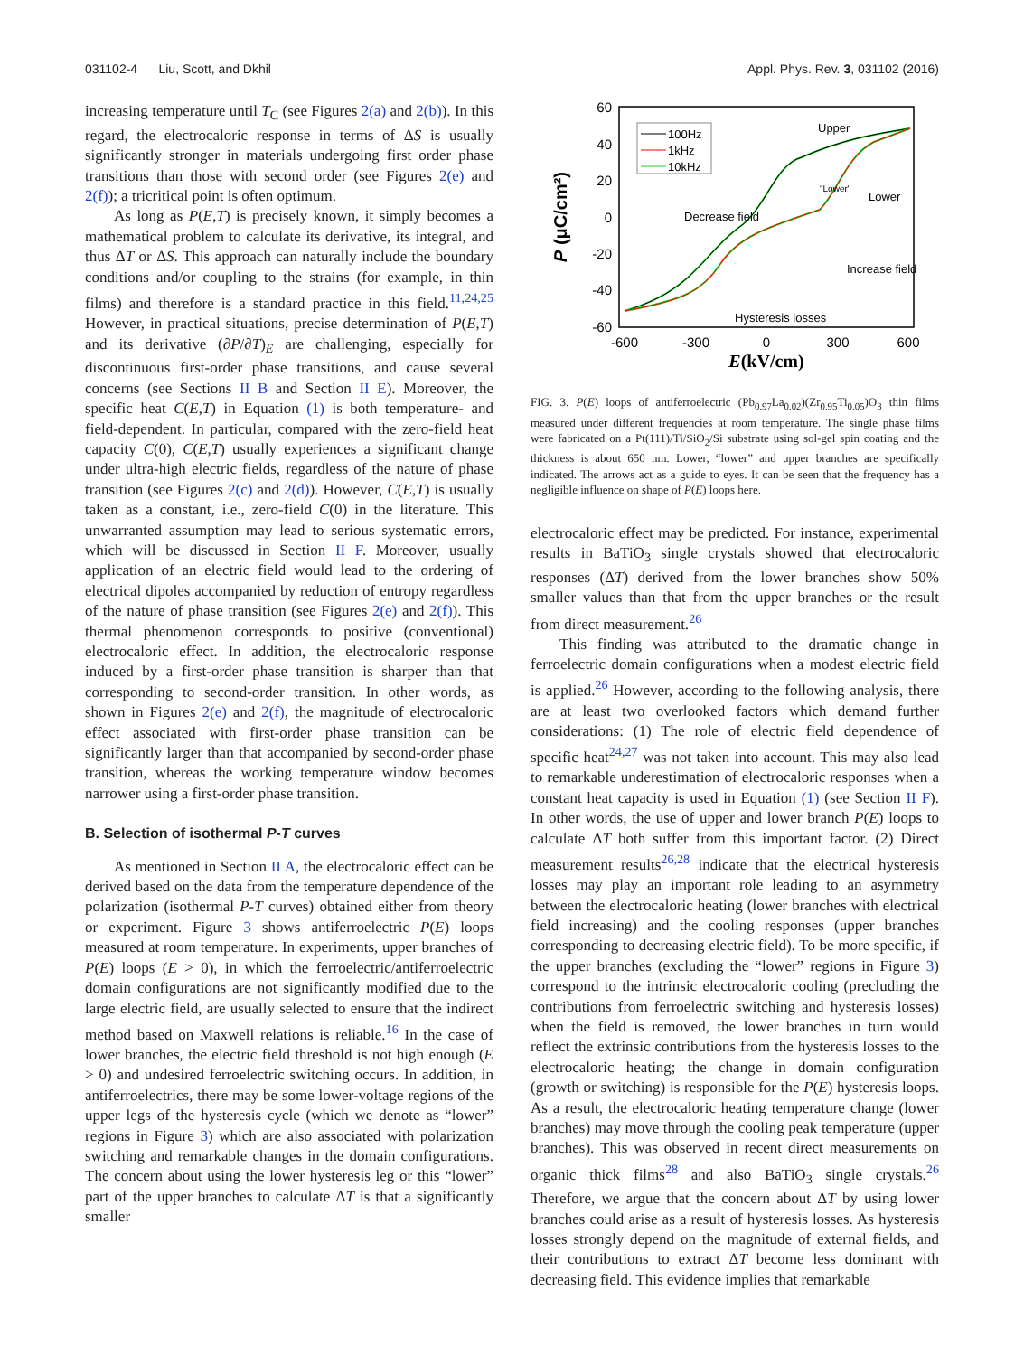031102-4 Liu, Scott, and Dkhil Appl. Phys. Rev. 3, 031102 (2016)
increasing temperature until T<sub>C</sub> (see Figures 2(a) and 2(b)). In this regard, the electrocaloric response in terms of ΔS is usually significantly stronger in materials undergoing first order phase transitions than those with second order (see Figures 2(e) and 2(f)); a tricritical point is often optimum.
As long as P(E,T) is precisely known, it simply becomes a mathematical problem to calculate its derivative, its integral, and thus ΔT or ΔS. This approach can naturally include the boundary conditions and/or coupling to the strains (for example, in thin films) and therefore is a standard practice in this field.<sup>11,24,25</sup> However, in practical situations, precise determination of P(E,T) and its derivative (∂P/∂T)<sub>E</sub> are challenging, especially for discontinuous first-order phase transitions, and cause several concerns (see Sections II B and Section II E). Moreover, the specific heat C(E,T) in Equation (1) is both temperature- and field-dependent. In particular, compared with the zero-field heat capacity C(0), C(E,T) usually experiences a significant change under ultra-high electric fields, regardless of the nature of phase transition (see Figures 2(c) and 2(d)). However, C(E,T) is usually taken as a constant, i.e., zero-field C(0) in the literature. This unwarranted assumption may lead to serious systematic errors, which will be discussed in Section II F. Moreover, usually application of an electric field would lead to the ordering of electrical dipoles accompanied by reduction of entropy regardless of the nature of phase transition (see Figures 2(e) and 2(f)). This thermal phenomenon corresponds to positive (conventional) electrocaloric effect. In addition, the electrocaloric response induced by a first-order phase transition is sharper than that corresponding to second-order transition. In other words, as shown in Figures 2(e) and 2(f), the magnitude of electrocaloric effect associated with first-order phase transition can be significantly larger than that accompanied by second-order phase transition, whereas the working temperature window becomes narrower using a first-order phase transition.
B. Selection of isothermal P-T curves
As mentioned in Section II A, the electrocaloric effect can be derived based on the data from the temperature dependence of the polarization (isothermal P-T curves) obtained either from theory or experiment. Figure 3 shows antiferroelectric P(E) loops measured at room temperature. In experiments, upper branches of P(E) loops (E > 0), in which the ferroelectric/antiferroelectric domain configurations are not significantly modified due to the large electric field, are usually selected to ensure that the indirect method based on Maxwell relations is reliable.<sup>16</sup> In the case of lower branches, the electric field threshold is not high enough (E > 0) and undesired ferroelectric switching occurs. In addition, in antiferroelectrics, there may be some lower-voltage regions of the upper legs of the hysteresis cycle (which we denote as “lower” regions in Figure 3) which are also associated with polarization switching and remarkable changes in the domain configurations. The concern about using the lower hysteresis leg or this “lower” part of the upper branches to calculate ΔT is that a significantly smaller
60
40
20
0
-20
-40
-60
-600
-300
0
300
600
E(kV/cm)
P (μC/cm²)
100Hz
1kHz
10kHz
Upper
"Lower"
Lower
Decrease field
Increase field
Hysteresis losses
FIG. 3. P(E) loops of antiferroelectric (Pb<sub>0.97</sub>La<sub>0.02</sub>)(Zr<sub>0.95</sub>Ti<sub>0.05</sub>)O<sub>3</sub> thin films measured under different frequencies at room temperature. The single phase films were fabricated on a Pt(111)/Ti/SiO<sub>2</sub>/Si substrate using sol-gel spin coating and the thickness is about 650 nm. Lower, “lower” and upper branches are specifically indicated. The arrows act as a guide to eyes. It can be seen that the frequency has a negligible influence on shape of P(E) loops here.
electrocaloric effect may be predicted. For instance, experimental results in BaTiO<sub>3</sub> single crystals showed that electrocaloric responses (ΔT) derived from the lower branches show 50% smaller values than that from the upper branches or the result from direct measurement.<sup>26</sup>
This finding was attributed to the dramatic change in ferroelectric domain configurations when a modest electric field is applied.<sup>26</sup> However, according to the following analysis, there are at least two overlooked factors which demand further considerations: (1) The role of electric field dependence of specific heat<sup>24,27</sup> was not taken into account. This may also lead to remarkable underestimation of electrocaloric responses when a constant heat capacity is used in Equation (1) (see Section II F). In other words, the use of upper and lower branch P(E) loops to calculate ΔT both suffer from this important factor. (2) Direct measurement results<sup>26,28</sup> indicate that the electrical hysteresis losses may play an important role leading to an asymmetry between the electrocaloric heating (lower branches with electrical field increasing) and the cooling responses (upper branches corresponding to decreasing electric field). To be more specific, if the upper branches (excluding the “lower” regions in Figure 3) correspond to the intrinsic electrocaloric cooling (precluding the contributions from ferroelectric switching and hysteresis losses) when the field is removed, the lower branches in turn would reflect the extrinsic contributions from the hysteresis losses to the electrocaloric heating; the change in domain configuration (growth or switching) is responsible for the P(E) hysteresis loops. As a result, the electrocaloric heating temperature change (lower branches) may move through the cooling peak temperature (upper branches). This was observed in recent direct measurements on organic thick films<sup>28</sup> and also BaTiO<sub>3</sub> single crystals.<sup>26</sup> Therefore, we argue that the concern about ΔT by using lower branches could arise as a result of hysteresis losses. As hysteresis losses strongly depend on the magnitude of external fields, and their contributions to extract ΔT become less dominant with decreasing field. This evidence implies that remarkable